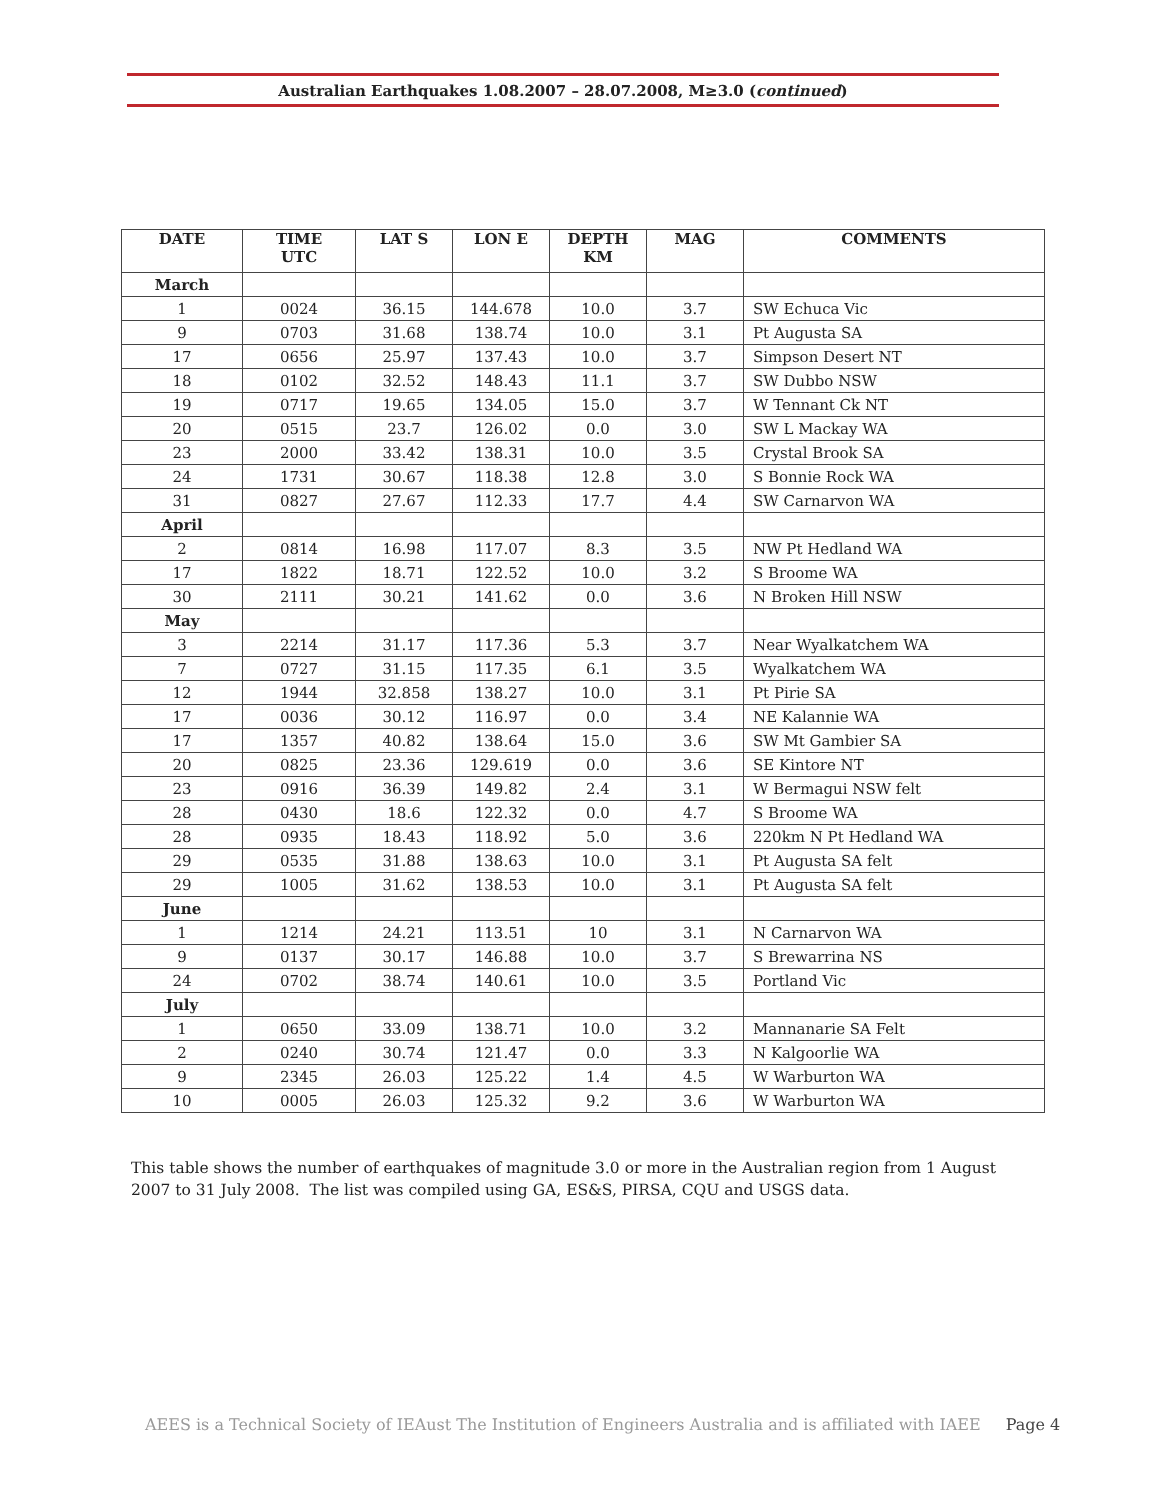Australian Earthquakes 1.08.2007 – 28.07.2008, M≥3.0 (continued)
| DATE | TIME UTC | LAT S | LON E | DEPTH KM | MAG | COMMENTS |
| --- | --- | --- | --- | --- | --- | --- |
| March | | | | | | |
| 1 | 0024 | 36.15 | 144.678 | 10.0 | 3.7 | SW Echuca Vic |
| 9 | 0703 | 31.68 | 138.74 | 10.0 | 3.1 | Pt Augusta SA |
| 17 | 0656 | 25.97 | 137.43 | 10.0 | 3.7 | Simpson Desert NT |
| 18 | 0102 | 32.52 | 148.43 | 11.1 | 3.7 | SW Dubbo NSW |
| 19 | 0717 | 19.65 | 134.05 | 15.0 | 3.7 | W Tennant Ck NT |
| 20 | 0515 | 23.7 | 126.02 | 0.0 | 3.0 | SW L Mackay WA |
| 23 | 2000 | 33.42 | 138.31 | 10.0 | 3.5 | Crystal Brook SA |
| 24 | 1731 | 30.67 | 118.38 | 12.8 | 3.0 | S Bonnie Rock WA |
| 31 | 0827 | 27.67 | 112.33 | 17.7 | 4.4 | SW Carnarvon WA |
| April | | | | | | |
| 2 | 0814 | 16.98 | 117.07 | 8.3 | 3.5 | NW Pt Hedland WA |
| 17 | 1822 | 18.71 | 122.52 | 10.0 | 3.2 | S Broome WA |
| 30 | 2111 | 30.21 | 141.62 | 0.0 | 3.6 | N Broken Hill NSW |
| May | | | | | | |
| 3 | 2214 | 31.17 | 117.36 | 5.3 | 3.7 | Near Wyalkatchem WA |
| 7 | 0727 | 31.15 | 117.35 | 6.1 | 3.5 | Wyalkatchem WA |
| 12 | 1944 | 32.858 | 138.27 | 10.0 | 3.1 | Pt Pirie SA |
| 17 | 0036 | 30.12 | 116.97 | 0.0 | 3.4 | NE Kalannie WA |
| 17 | 1357 | 40.82 | 138.64 | 15.0 | 3.6 | SW Mt Gambier SA |
| 20 | 0825 | 23.36 | 129.619 | 0.0 | 3.6 | SE Kintore NT |
| 23 | 0916 | 36.39 | 149.82 | 2.4 | 3.1 | W Bermagui NSW felt |
| 28 | 0430 | 18.6 | 122.32 | 0.0 | 4.7 | S Broome WA |
| 28 | 0935 | 18.43 | 118.92 | 5.0 | 3.6 | 220km N Pt Hedland WA |
| 29 | 0535 | 31.88 | 138.63 | 10.0 | 3.1 | Pt Augusta SA felt |
| 29 | 1005 | 31.62 | 138.53 | 10.0 | 3.1 | Pt Augusta SA felt |
| June | | | | | | |
| 1 | 1214 | 24.21 | 113.51 | 10 | 3.1 | N Carnarvon WA |
| 9 | 0137 | 30.17 | 146.88 | 10.0 | 3.7 | S Brewarrina NS |
| 24 | 0702 | 38.74 | 140.61 | 10.0 | 3.5 | Portland Vic |
| July | | | | | | |
| 1 | 0650 | 33.09 | 138.71 | 10.0 | 3.2 | Mannanarie SA Felt |
| 2 | 0240 | 30.74 | 121.47 | 0.0 | 3.3 | N Kalgoorlie WA |
| 9 | 2345 | 26.03 | 125.22 | 1.4 | 4.5 | W Warburton WA |
| 10 | 0005 | 26.03 | 125.32 | 9.2 | 3.6 | W Warburton WA |
This table shows the number of earthquakes of magnitude 3.0 or more in the Australian region from 1 August 2007 to 31 July 2008. The list was compiled using GA, ES&S, PIRSA, CQU and USGS data.
AEES is a Technical Society of IEAust The Institution of Engineers Australia and is affiliated with IAEE Page 4